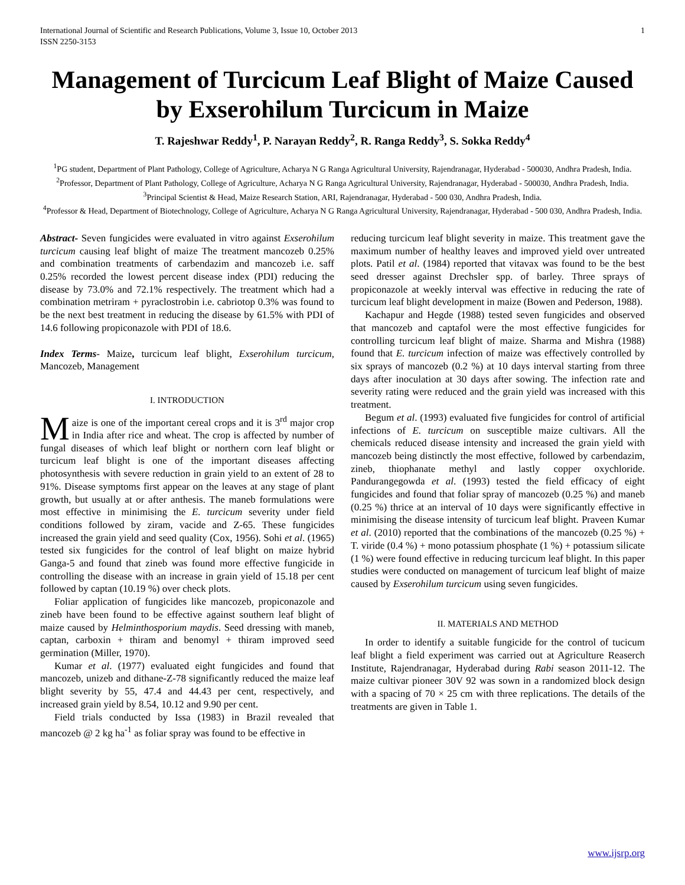International Journal of Scientific and Research Publications, Volume 3, Issue 10, October 2013
ISSN 2250-3153 1
Management of Turcicum Leaf Blight of Maize Caused by Exserohilum Turcicum in Maize
T. Rajeshwar Reddy<sup>1</sup>, P. Narayan Reddy<sup>2</sup>, R. Ranga Reddy<sup>3</sup>, S. Sokka Reddy<sup>4</sup>
<sup>1</sup> PG student, Department of Plant Pathology, College of Agriculture, Acharya N G Ranga Agricultural University, Rajendranagar, Hyderabad - 500030, Andhra Pradesh, India.
<sup>2</sup> Professor, Department of Plant Pathology, College of Agriculture, Acharya N G Ranga Agricultural University, Rajendranagar, Hyderabad - 500030, Andhra Pradesh, India.
<sup>3</sup> Principal Scientist & Head, Maize Research Station, ARI, Rajendranagar, Hyderabad - 500 030, Andhra Pradesh, India.
<sup>4</sup> Professor & Head, Department of Biotechnology, College of Agriculture, Acharya N G Ranga Agricultural University, Rajendranagar, Hyderabad - 500 030, Andhra Pradesh, India.
Abstract- Seven fungicides were evaluated in vitro against Exserohilum turcicum causing leaf blight of maize The treatment mancozeb 0.25% and combination treatments of carbendazim and mancozeb i.e. saff 0.25% recorded the lowest percent disease index (PDI) reducing the disease by 73.0% and 72.1% respectively. The treatment which had a combination metriram + pyraclostrobin i.e. cabriotop 0.3% was found to be the next best treatment in reducing the disease by 61.5% with PDI of 14.6 following propiconazole with PDI of 18.6.
Index Terms- Maize, turcicum leaf blight, Exserohilum turcicum, Mancozeb, Management
I. INTRODUCTION
Maize is one of the important cereal crops and it is 3<sup>rd</sup> major crop in India after rice and wheat. The crop is affected by number of fungal diseases of which leaf blight or northern corn leaf blight or turcicum leaf blight is one of the important diseases affecting photosynthesis with severe reduction in grain yield to an extent of 28 to 91%. Disease symptoms first appear on the leaves at any stage of plant growth, but usually at or after anthesis. The maneb formulations were most effective in minimising the E. turcicum severity under field conditions followed by ziram, vacide and Z-65. These fungicides increased the grain yield and seed quality (Cox, 1956). Sohi et al. (1965) tested six fungicides for the control of leaf blight on maize hybrid Ganga-5 and found that zineb was found more effective fungicide in controlling the disease with an increase in grain yield of 15.18 per cent followed by captan (10.19 %) over check plots.
Foliar application of fungicides like mancozeb, propiconazole and zineb have been found to be effective against southern leaf blight of maize caused by Helminthosporium maydis. Seed dressing with maneb, captan, carboxin + thiram and benomyl + thiram improved seed germination (Miller, 1970).
Kumar et al. (1977) evaluated eight fungicides and found that mancozeb, unizeb and dithane-Z-78 significantly reduced the maize leaf blight severity by 55, 47.4 and 44.43 per cent, respectively, and increased grain yield by 8.54, 10.12 and 9.90 per cent.
Field trials conducted by Issa (1983) in Brazil revealed that mancozeb @ 2 kg ha<sup>-1</sup> as foliar spray was found to be effective in
reducing turcicum leaf blight severity in maize. This treatment gave the maximum number of healthy leaves and improved yield over untreated plots. Patil et al. (1984) reported that vitavax was found to be the best seed dresser against Drechsler spp. of barley. Three sprays of propiconazole at weekly interval was effective in reducing the rate of turcicum leaf blight development in maize (Bowen and Pederson, 1988).
Kachapur and Hegde (1988) tested seven fungicides and observed that mancozeb and captafol were the most effective fungicides for controlling turcicum leaf blight of maize. Sharma and Mishra (1988) found that E. turcicum infection of maize was effectively controlled by six sprays of mancozeb (0.2 %) at 10 days interval starting from three days after inoculation at 30 days after sowing. The infection rate and severity rating were reduced and the grain yield was increased with this treatment.
Begum et al. (1993) evaluated five fungicides for control of artificial infections of E. turcicum on susceptible maize cultivars. All the chemicals reduced disease intensity and increased the grain yield with mancozeb being distinctly the most effective, followed by carbendazim, zineb, thiophanate methyl and lastly copper oxychloride. Pandurangegowda et al. (1993) tested the field efficacy of eight fungicides and found that foliar spray of mancozeb (0.25 %) and maneb (0.25 %) thrice at an interval of 10 days were significantly effective in minimising the disease intensity of turcicum leaf blight. Praveen Kumar et al. (2010) reported that the combinations of the mancozeb (0.25 %) + T. viride (0.4 %) + mono potassium phosphate (1 %) + potassium silicate (1 %) were found effective in reducing turcicum leaf blight. In this paper studies were conducted on management of turcicum leaf blight of maize caused by Exserohilum turcicum using seven fungicides.
II. MATERIALS AND METHOD
In order to identify a suitable fungicide for the control of tucicum leaf blight a field experiment was carried out at Agriculture Reaserch Institute, Rajendranagar, Hyderabad during Rabi season 2011-12. The maize cultivar pioneer 30V 92 was sown in a randomized block design with a spacing of 70 × 25 cm with three replications. The details of the treatments are given in Table 1.
www.ijsrp.org